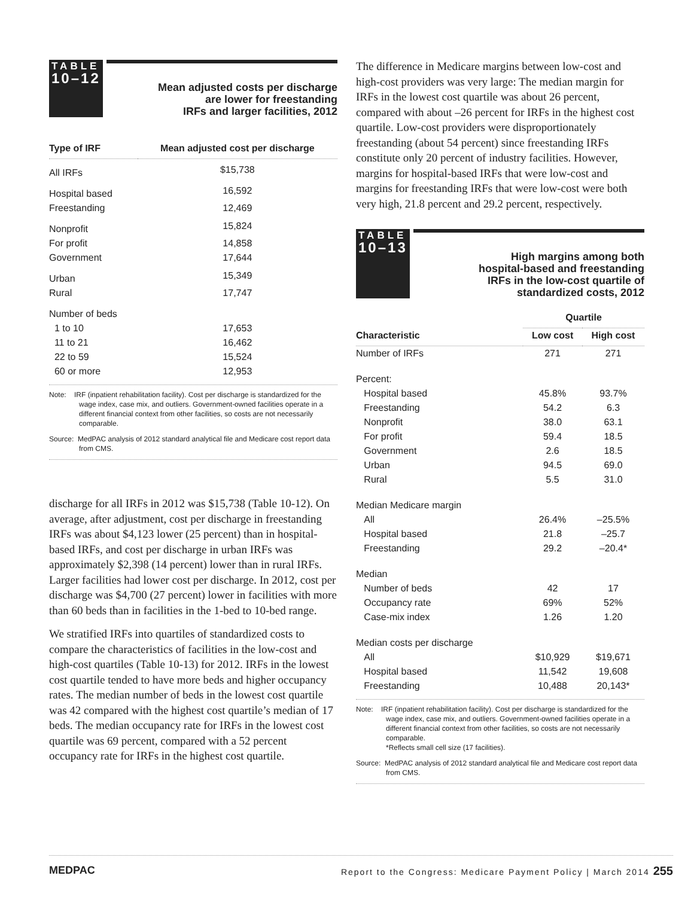TABLE
10–12
Mean adjusted costs per discharge
are lower for freestanding
IRFs and larger facilities, 2012
| Type of IRF | Mean adjusted cost per discharge |
| --- | --- |
| All IRFs | $15,738 |
| Hospital based | 16,592 |
| Freestanding | 12,469 |
| Nonprofit | 15,824 |
| For profit | 14,858 |
| Government | 17,644 |
| Urban | 15,349 |
| Rural | 17,747 |
| Number of beds | |
| 1 to 10 | 17,653 |
| 11 to 21 | 16,462 |
| 22 to 59 | 15,524 |
| 60 or more | 12,953 |
Note: IRF (inpatient rehabilitation facility). Cost per discharge is standardized for the wage index, case mix, and outliers. Government-owned facilities operate in a different financial context from other facilities, so costs are not necessarily comparable.
Source: MedPAC analysis of 2012 standard analytical file and Medicare cost report data from CMS.
discharge for all IRFs in 2012 was $15,738 (Table 10-12). On average, after adjustment, cost per discharge in freestanding IRFs was about $4,123 lower (25 percent) than in hospital-based IRFs, and cost per discharge in urban IRFs was approximately $2,398 (14 percent) lower than in rural IRFs. Larger facilities had lower cost per discharge. In 2012, cost per discharge was $4,700 (27 percent) lower in facilities with more than 60 beds than in facilities in the 1-bed to 10-bed range.
We stratified IRFs into quartiles of standardized costs to compare the characteristics of facilities in the low-cost and high-cost quartiles (Table 10-13) for 2012. IRFs in the lowest cost quartile tended to have more beds and higher occupancy rates. The median number of beds in the lowest cost quartile was 42 compared with the highest cost quartile’s median of 17 beds. The median occupancy rate for IRFs in the lowest cost quartile was 69 percent, compared with a 52 percent occupancy rate for IRFs in the highest cost quartile.
The difference in Medicare margins between low-cost and high-cost providers was very large: The median margin for IRFs in the lowest cost quartile was about 26 percent, compared with about –26 percent for IRFs in the highest cost quartile. Low-cost providers were disproportionately freestanding (about 54 percent) since freestanding IRFs constitute only 20 percent of industry facilities. However, margins for hospital-based IRFs that were low-cost and margins for freestanding IRFs that were low-cost were both very high, 21.8 percent and 29.2 percent, respectively.
TABLE
10–13
High margins among both
hospital-based and freestanding
IRFs in the low-cost quartile of
standardized costs, 2012
| | Quartile | |
| --- | --- | --- |
| Characteristic | Low cost | High cost |
| Number of IRFs | 271 | 271 |
| Percent: | | |
| Hospital based | 45.8% | 93.7% |
| Freestanding | 54.2 | 6.3 |
| Nonprofit | 38.0 | 63.1 |
| For profit | 59.4 | 18.5 |
| Government | 2.6 | 18.5 |
| Urban | 94.5 | 69.0 |
| Rural | 5.5 | 31.0 |
| Median Medicare margin | | |
| All | 26.4% | –25.5% |
| Hospital based | 21.8 | –25.7 |
| Freestanding | 29.2 | –20.4* |
| Median | | |
| Number of beds | 42 | 17 |
| Occupancy rate | 69% | 52% |
| Case-mix index | 1.26 | 1.20 |
| Median costs per discharge | | |
| All | $10,929 | $19,671 |
| Hospital based | 11,542 | 19,608 |
| Freestanding | 10,488 | 20,143* |
Note: IRF (inpatient rehabilitation facility). Cost per discharge is standardized for the wage index, case mix, and outliers. Government-owned facilities operate in a different financial context from other facilities, so costs are not necessarily comparable.
*Reflects small cell size (17 facilities).
Source: MedPAC analysis of 2012 standard analytical file and Medicare cost report data from CMS.
MEDPAC Report to the Congress: Medicare Payment Policy | March 2014 255